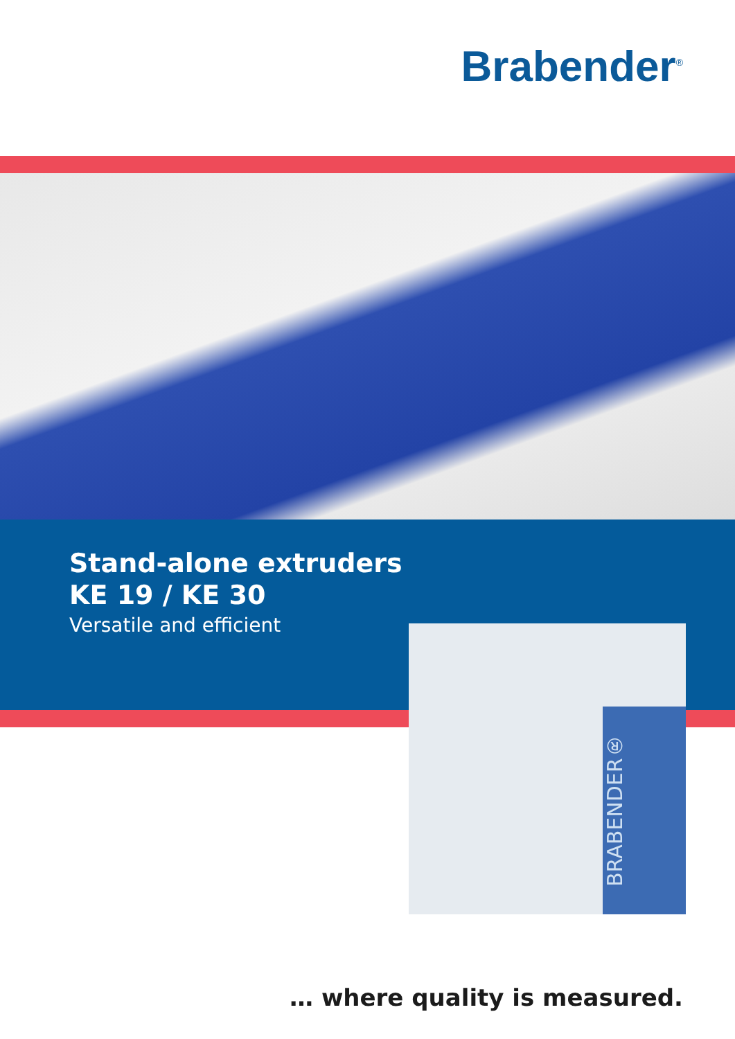Brabender<sup>®</sup>
BRABENDER®
Stand-alone extruders
KE 19 / KE 30
Versatile and efficient
… where quality is measured.